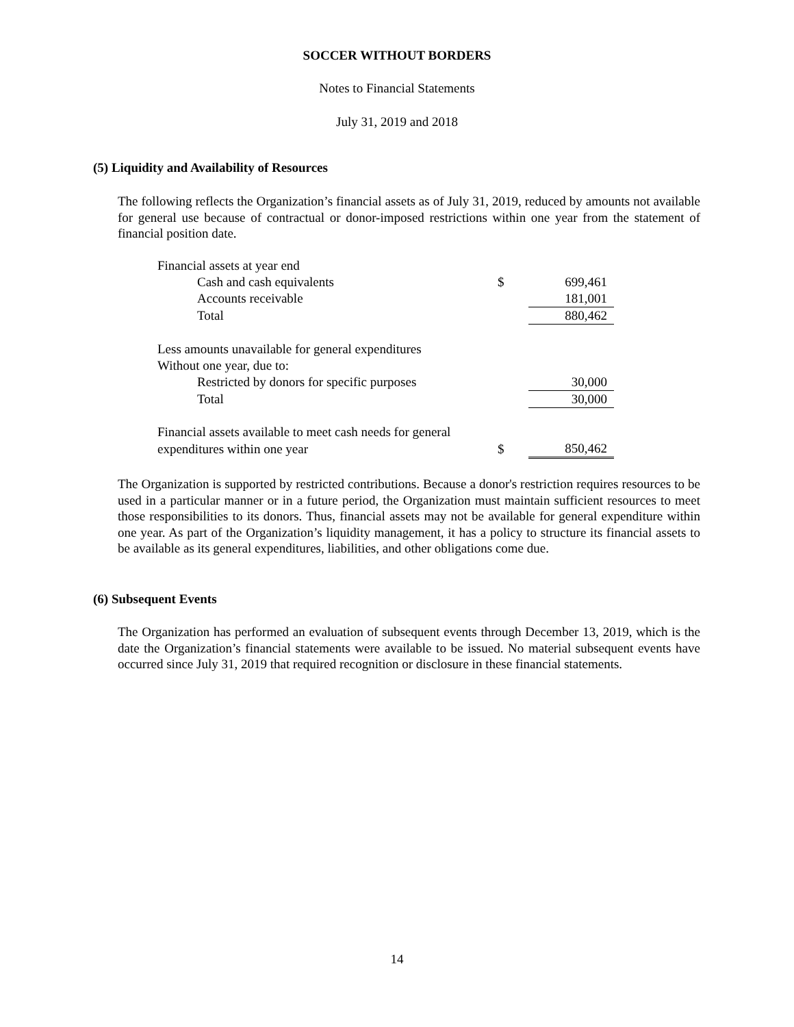SOCCER WITHOUT BORDERS
Notes to Financial Statements
July 31, 2019 and 2018
(5) Liquidity and Availability of Resources
The following reflects the Organization’s financial assets as of July 31, 2019, reduced by amounts not available for general use because of contractual or donor-imposed restrictions within one year from the statement of financial position date.
| Financial assets at year end | | |
| Cash and cash equivalents | $ | 699,461 |
| Accounts receivable | | 181,001 |
| Total | | 880,462 |
| Less amounts unavailable for general expenditures | | |
| Without one year, due to: | | |
| Restricted by donors for specific purposes | | 30,000 |
| Total | | 30,000 |
| Financial assets available to meet cash needs for general | | |
| expenditures within one year | $ | 850,462 |
The Organization is supported by restricted contributions. Because a donor's restriction requires resources to be used in a particular manner or in a future period, the Organization must maintain sufficient resources to meet those responsibilities to its donors. Thus, financial assets may not be available for general expenditure within one year. As part of the Organization’s liquidity management, it has a policy to structure its financial assets to be available as its general expenditures, liabilities, and other obligations come due.
(6) Subsequent Events
The Organization has performed an evaluation of subsequent events through December 13, 2019, which is the date the Organization’s financial statements were available to be issued. No material subsequent events have occurred since July 31, 2019 that required recognition or disclosure in these financial statements.
14